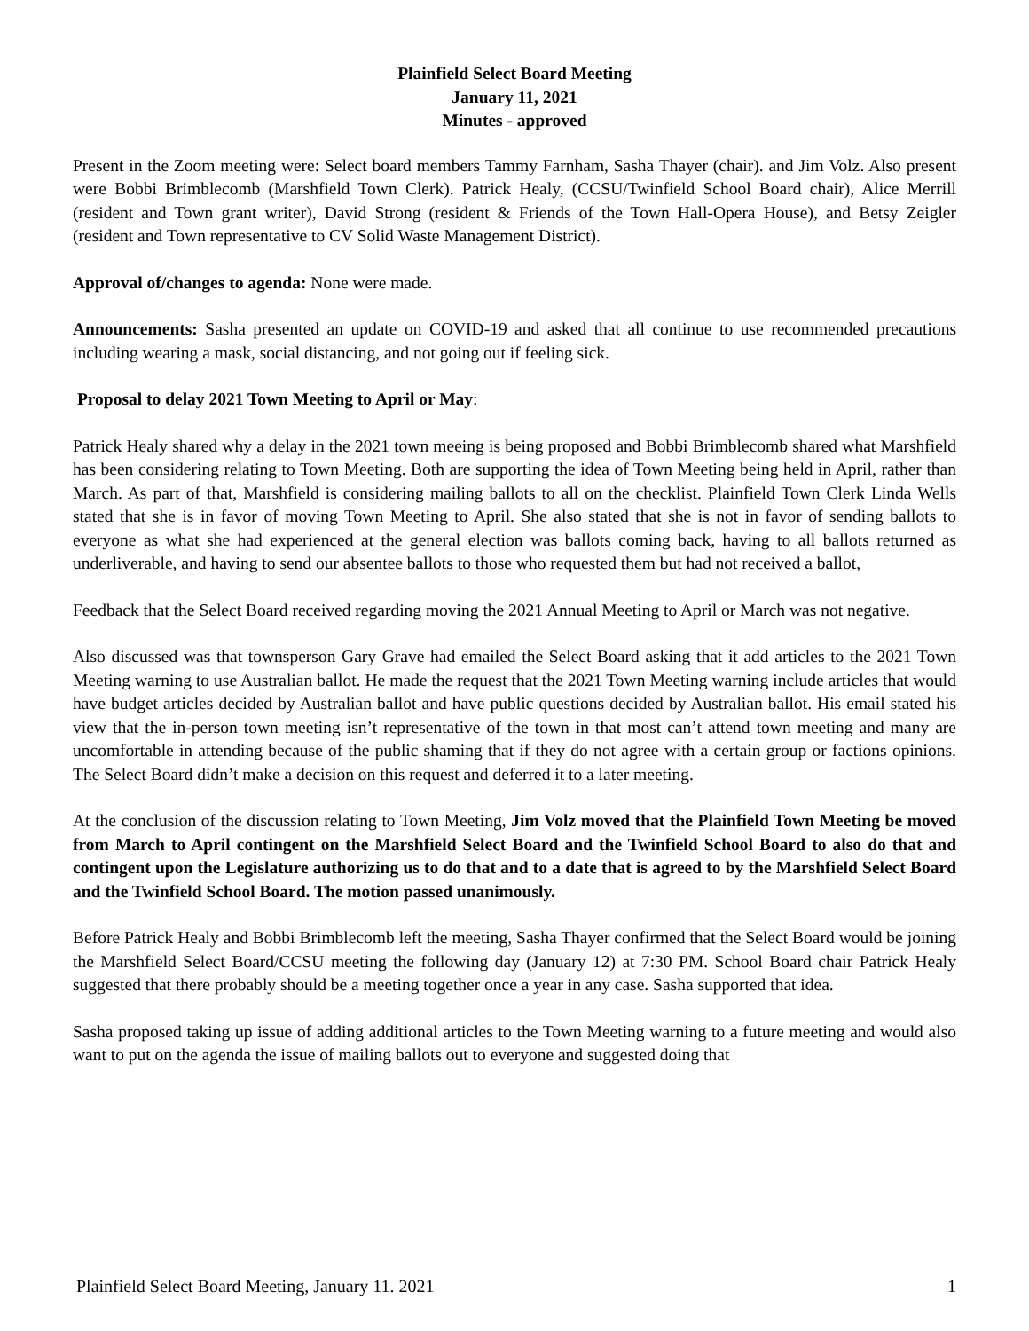Plainfield Select Board Meeting
January 11, 2021
Minutes - approved
Present in the Zoom meeting were: Select board members Tammy Farnham, Sasha Thayer (chair). and Jim Volz. Also present were Bobbi Brimblecomb (Marshfield Town Clerk). Patrick Healy, (CCSU/Twinfield School Board chair), Alice Merrill (resident and Town grant writer), David Strong (resident & Friends of the Town Hall-Opera House), and Betsy Zeigler (resident and Town representative to CV Solid Waste Management District).
Approval of/changes to agenda: None were made.
Announcements: Sasha presented an update on COVID-19 and asked that all continue to use recommended precautions including wearing a mask, social distancing, and not going out if feeling sick.
Proposal to delay 2021 Town Meeting to April or May:
Patrick Healy shared why a delay in the 2021 town meeing is being proposed and Bobbi Brimblecomb shared what Marshfield has been considering relating to Town Meeting. Both are supporting the idea of Town Meeting being held in April, rather than March. As part of that, Marshfield is considering mailing ballots to all on the checklist. Plainfield Town Clerk Linda Wells stated that she is in favor of moving Town Meeting to April. She also stated that she is not in favor of sending ballots to everyone as what she had experienced at the general election was ballots coming back, having to all ballots returned as underliverable, and having to send our absentee ballots to those who requested them but had not received a ballot,
Feedback that the Select Board received regarding moving the 2021 Annual Meeting to April or March was not negative.
Also discussed was that townsperson Gary Grave had emailed the Select Board asking that it add articles to the 2021 Town Meeting warning to use Australian ballot. He made the request that the 2021 Town Meeting warning include articles that would have budget articles decided by Australian ballot and have public questions decided by Australian ballot. His email stated his view that the in-person town meeting isn’t representative of the town in that most can’t attend town meeting and many are uncomfortable in attending because of the public shaming that if they do not agree with a certain group or factions opinions. The Select Board didn’t make a decision on this request and deferred it to a later meeting.
At the conclusion of the discussion relating to Town Meeting, Jim Volz moved that the Plainfield Town Meeting be moved from March to April contingent on the Marshfield Select Board and the Twinfield School Board to also do that and contingent upon the Legislature authorizing us to do that and to a date that is agreed to by the Marshfield Select Board and the Twinfield School Board. The motion passed unanimously.
Before Patrick Healy and Bobbi Brimblecomb left the meeting, Sasha Thayer confirmed that the Select Board would be joining the Marshfield Select Board/CCSU meeting the following day (January 12) at 7:30 PM. School Board chair Patrick Healy suggested that there probably should be a meeting together once a year in any case. Sasha supported that idea.
Sasha proposed taking up issue of adding additional articles to the Town Meeting warning to a future meeting and would also want to put on the agenda the issue of mailing ballots out to everyone and suggested doing that
Plainfield Select Board Meeting, January 11. 2021 1